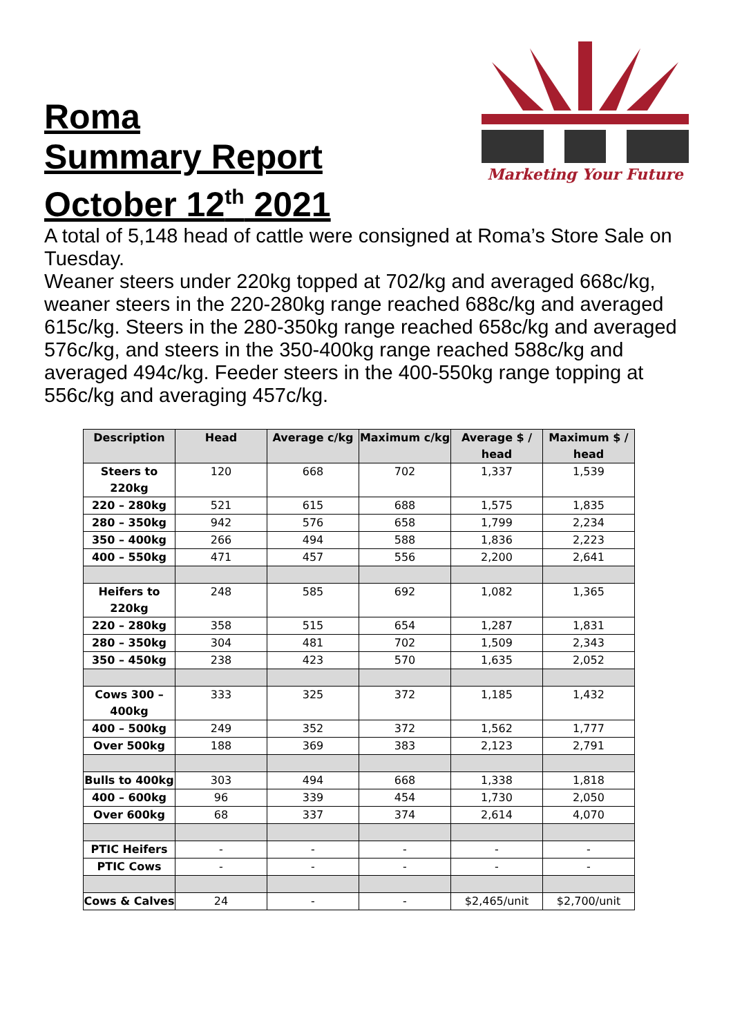Roma
Summary Report
October 12<sup>th</sup> 2021
Marketing Your Future
A total of 5,148 head of cattle were consigned at Roma’s Store Sale on Tuesday.
Weaner steers under 220kg topped at 702/kg and averaged 668c/kg, weaner steers in the 220-280kg range reached 688c/kg and averaged 615c/kg. Steers in the 280-350kg range reached 658c/kg and averaged 576c/kg, and steers in the 350-400kg range reached 588c/kg and averaged 494c/kg. Feeder steers in the 400-550kg range topping at 556c/kg and averaging 457c/kg.
| Description | Head | Average c/kg | Maximum c/kg | Average $ / head | Maximum $ / head |
| --- | --- | --- | --- | --- | --- |
| Steers to 220kg | 120 | 668 | 702 | 1,337 | 1,539 |
| 220 – 280kg | 521 | 615 | 688 | 1,575 | 1,835 |
| 280 – 350kg | 942 | 576 | 658 | 1,799 | 2,234 |
| 350 – 400kg | 266 | 494 | 588 | 1,836 | 2,223 |
| 400 – 550kg | 471 | 457 | 556 | 2,200 | 2,641 |
| Heifers to 220kg | 248 | 585 | 692 | 1,082 | 1,365 |
| 220 – 280kg | 358 | 515 | 654 | 1,287 | 1,831 |
| 280 – 350kg | 304 | 481 | 702 | 1,509 | 2,343 |
| 350 – 450kg | 238 | 423 | 570 | 1,635 | 2,052 |
| Cows 300 – 400kg | 333 | 325 | 372 | 1,185 | 1,432 |
| 400 – 500kg | 249 | 352 | 372 | 1,562 | 1,777 |
| Over 500kg | 188 | 369 | 383 | 2,123 | 2,791 |
| Bulls to 400kg | 303 | 494 | 668 | 1,338 | 1,818 |
| 400 – 600kg | 96 | 339 | 454 | 1,730 | 2,050 |
| Over 600kg | 68 | 337 | 374 | 2,614 | 4,070 |
| PTIC Heifers | - | - | - | - | - |
| PTIC Cows | - | - | - | - | - |
| Cows & Calves | 24 | - | - | $2,465/unit | $2,700/unit |